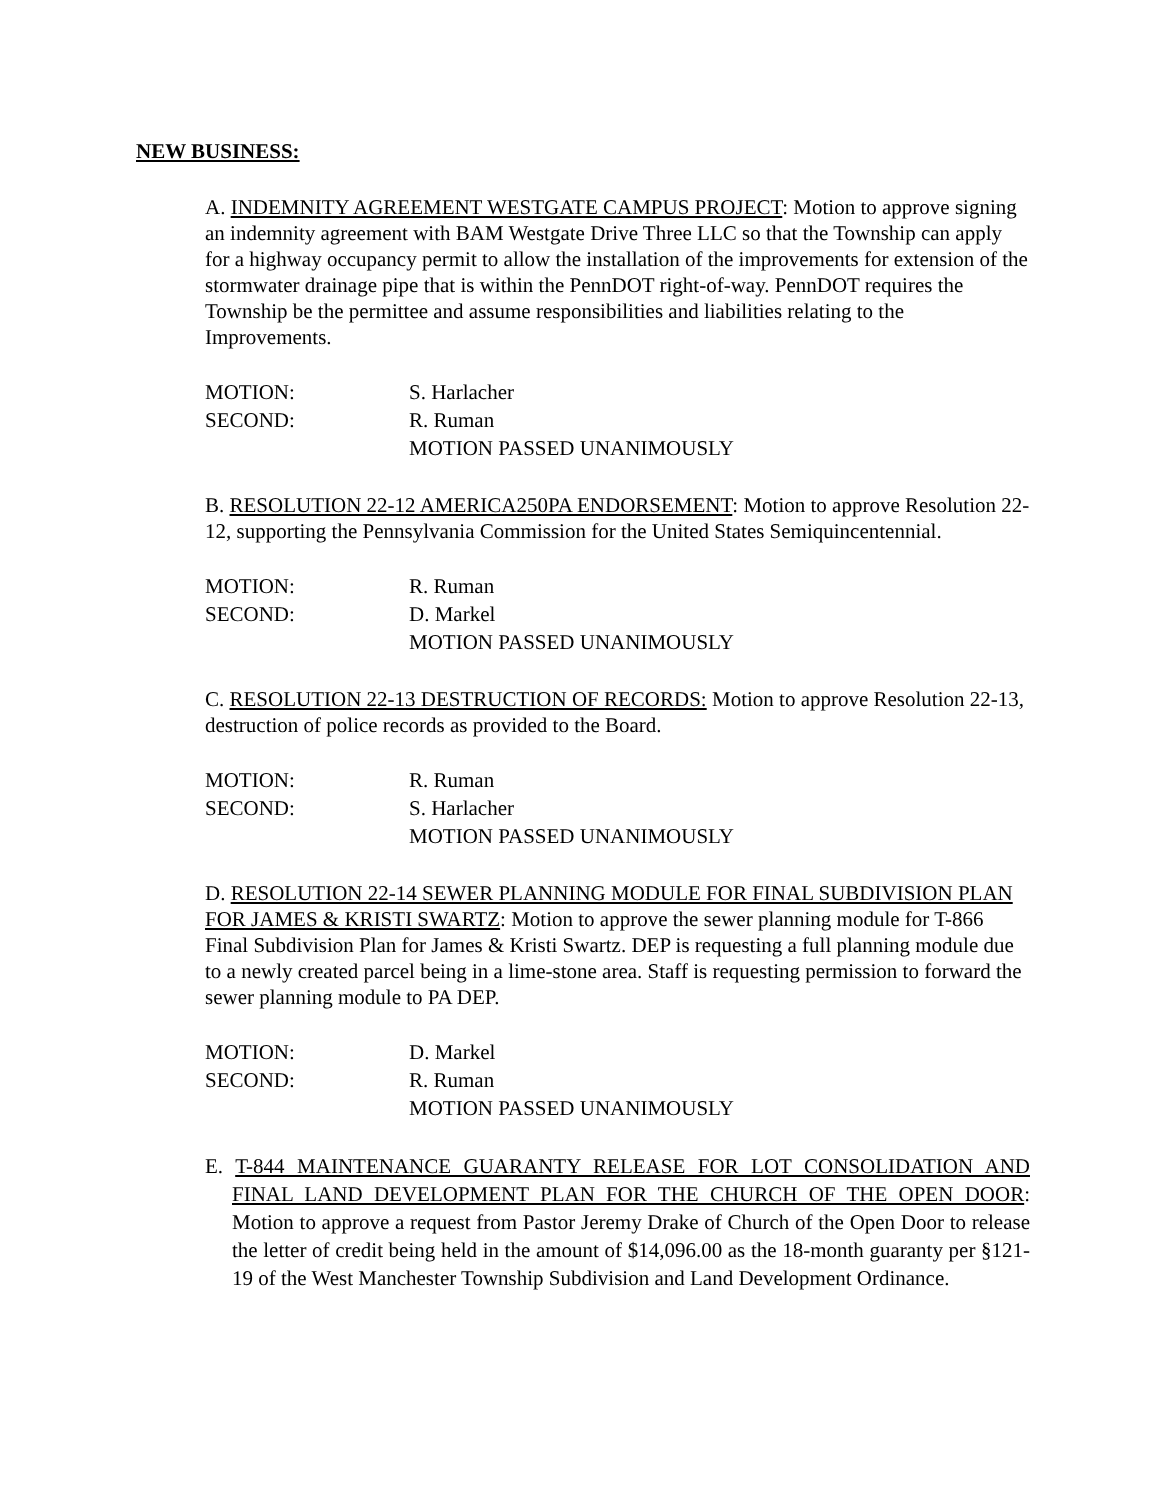NEW BUSINESS:
A. INDEMNITY AGREEMENT WESTGATE CAMPUS PROJECT: Motion to approve signing an indemnity agreement with BAM Westgate Drive Three LLC so that the Township can apply for a highway occupancy permit to allow the installation of the improvements for extension of the stormwater drainage pipe that is within the PennDOT right-of-way. PennDOT requires the Township be the permittee and assume responsibilities and liabilities relating to the Improvements.
MOTION:
S. Harlacher
SECOND:
R. Ruman
MOTION PASSED UNANIMOUSLY
B. RESOLUTION 22-12 AMERICA250PA ENDORSEMENT: Motion to approve Resolution 22-12, supporting the Pennsylvania Commission for the United States Semiquincentennial.
MOTION:
R. Ruman
SECOND:
D. Markel
MOTION PASSED UNANIMOUSLY
C. RESOLUTION 22-13 DESTRUCTION OF RECORDS: Motion to approve Resolution 22-13, destruction of police records as provided to the Board.
MOTION:
R. Ruman
SECOND:
S. Harlacher
MOTION PASSED UNANIMOUSLY
D. RESOLUTION 22-14 SEWER PLANNING MODULE FOR FINAL SUBDIVISION PLAN FOR JAMES & KRISTI SWARTZ: Motion to approve the sewer planning module for T-866 Final Subdivision Plan for James & Kristi Swartz. DEP is requesting a full planning module due to a newly created parcel being in a lime-stone area. Staff is requesting permission to forward the sewer planning module to PA DEP.
MOTION:
D. Markel
SECOND:
R. Ruman
MOTION PASSED UNANIMOUSLY
E. T-844 MAINTENANCE GUARANTY RELEASE FOR LOT CONSOLIDATION AND FINAL LAND DEVELOPMENT PLAN FOR THE CHURCH OF THE OPEN DOOR: Motion to approve a request from Pastor Jeremy Drake of Church of the Open Door to release the letter of credit being held in the amount of $14,096.00 as the 18-month guaranty per §121-19 of the West Manchester Township Subdivision and Land Development Ordinance.